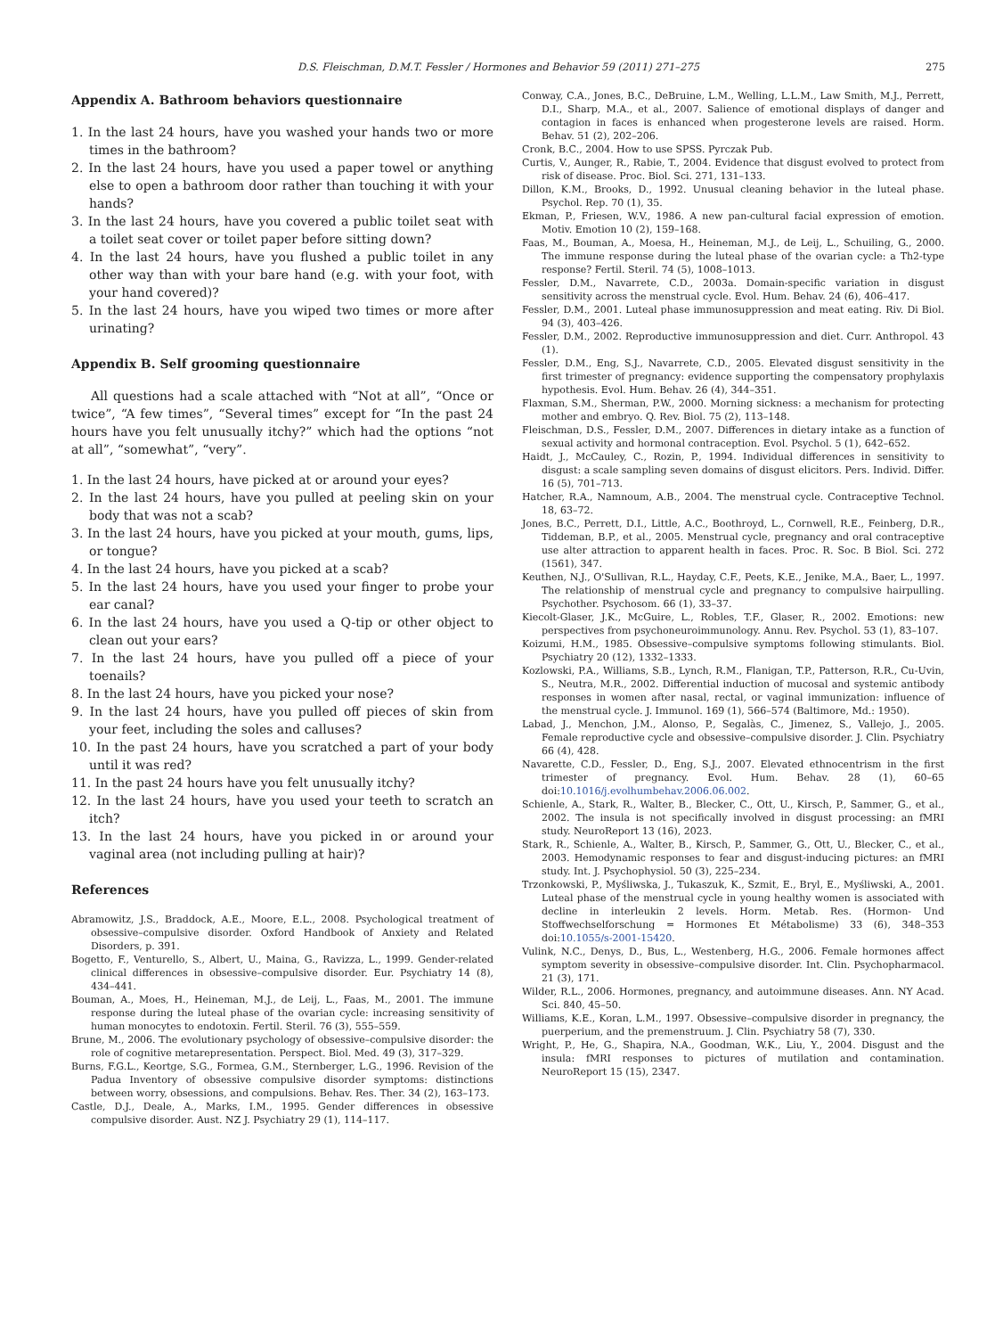D.S. Fleischman, D.M.T. Fessler / Hormones and Behavior 59 (2011) 271–275 275
Appendix A. Bathroom behaviors questionnaire
1. In the last 24 hours, have you washed your hands two or more times in the bathroom?
2. In the last 24 hours, have you used a paper towel or anything else to open a bathroom door rather than touching it with your hands?
3. In the last 24 hours, have you covered a public toilet seat with a toilet seat cover or toilet paper before sitting down?
4. In the last 24 hours, have you flushed a public toilet in any other way than with your bare hand (e.g. with your foot, with your hand covered)?
5. In the last 24 hours, have you wiped two times or more after urinating?
Appendix B. Self grooming questionnaire
All questions had a scale attached with “Not at all”, “Once or twice”, “A few times”, “Several times” except for “In the past 24 hours have you felt unusually itchy?” which had the options “not at all”, “somewhat”, “very”.
1. In the last 24 hours, have picked at or around your eyes?
2. In the last 24 hours, have you pulled at peeling skin on your body that was not a scab?
3. In the last 24 hours, have you picked at your mouth, gums, lips, or tongue?
4. In the last 24 hours, have you picked at a scab?
5. In the last 24 hours, have you used your finger to probe your ear canal?
6. In the last 24 hours, have you used a Q-tip or other object to clean out your ears?
7. In the last 24 hours, have you pulled off a piece of your toenails?
8. In the last 24 hours, have you picked your nose?
9. In the last 24 hours, have you pulled off pieces of skin from your feet, including the soles and calluses?
10. In the past 24 hours, have you scratched a part of your body until it was red?
11. In the past 24 hours have you felt unusually itchy?
12. In the last 24 hours, have you used your teeth to scratch an itch?
13. In the last 24 hours, have you picked in or around your vaginal area (not including pulling at hair)?
References
Abramowitz, J.S., Braddock, A.E., Moore, E.L., 2008. Psychological treatment of obsessive–compulsive disorder. Oxford Handbook of Anxiety and Related Disorders, p. 391.
Bogetto, F., Venturello, S., Albert, U., Maina, G., Ravizza, L., 1999. Gender-related clinical differences in obsessive–compulsive disorder. Eur. Psychiatry 14 (8), 434–441.
Bouman, A., Moes, H., Heineman, M.J., de Leij, L., Faas, M., 2001. The immune response during the luteal phase of the ovarian cycle: increasing sensitivity of human monocytes to endotoxin. Fertil. Steril. 76 (3), 555–559.
Brune, M., 2006. The evolutionary psychology of obsessive–compulsive disorder: the role of cognitive metarepresentation. Perspect. Biol. Med. 49 (3), 317–329.
Burns, F.G.L., Keortge, S.G., Formea, G.M., Sternberger, L.G., 1996. Revision of the Padua Inventory of obsessive compulsive disorder symptoms: distinctions between worry, obsessions, and compulsions. Behav. Res. Ther. 34 (2), 163–173.
Castle, D.J., Deale, A., Marks, I.M., 1995. Gender differences in obsessive compulsive disorder. Aust. NZ J. Psychiatry 29 (1), 114–117.
Conway, C.A., Jones, B.C., DeBruine, L.M., Welling, L.L.M., Law Smith, M.J., Perrett, D.I., Sharp, M.A., et al., 2007. Salience of emotional displays of danger and contagion in faces is enhanced when progesterone levels are raised. Horm. Behav. 51 (2), 202–206.
Cronk, B.C., 2004. How to use SPSS. Pyrczak Pub.
Curtis, V., Aunger, R., Rabie, T., 2004. Evidence that disgust evolved to protect from risk of disease. Proc. Biol. Sci. 271, 131–133.
Dillon, K.M., Brooks, D., 1992. Unusual cleaning behavior in the luteal phase. Psychol. Rep. 70 (1), 35.
Ekman, P., Friesen, W.V., 1986. A new pan-cultural facial expression of emotion. Motiv. Emotion 10 (2), 159–168.
Faas, M., Bouman, A., Moesa, H., Heineman, M.J., de Leij, L., Schuiling, G., 2000. The immune response during the luteal phase of the ovarian cycle: a Th2-type response? Fertil. Steril. 74 (5), 1008–1013.
Fessler, D.M., Navarrete, C.D., 2003a. Domain-specific variation in disgust sensitivity across the menstrual cycle. Evol. Hum. Behav. 24 (6), 406–417.
Fessler, D.M., 2001. Luteal phase immunosuppression and meat eating. Riv. Di Biol. 94 (3), 403–426.
Fessler, D.M., 2002. Reproductive immunosuppression and diet. Curr. Anthropol. 43 (1).
Fessler, D.M., Eng, S.J., Navarrete, C.D., 2005. Elevated disgust sensitivity in the first trimester of pregnancy: evidence supporting the compensatory prophylaxis hypothesis. Evol. Hum. Behav. 26 (4), 344–351.
Flaxman, S.M., Sherman, P.W., 2000. Morning sickness: a mechanism for protecting mother and embryo. Q. Rev. Biol. 75 (2), 113–148.
Fleischman, D.S., Fessler, D.M., 2007. Differences in dietary intake as a function of sexual activity and hormonal contraception. Evol. Psychol. 5 (1), 642–652.
Haidt, J., McCauley, C., Rozin, P., 1994. Individual differences in sensitivity to disgust: a scale sampling seven domains of disgust elicitors. Pers. Individ. Differ. 16 (5), 701–713.
Hatcher, R.A., Namnoum, A.B., 2004. The menstrual cycle. Contraceptive Technol. 18, 63–72.
Jones, B.C., Perrett, D.I., Little, A.C., Boothroyd, L., Cornwell, R.E., Feinberg, D.R., Tiddeman, B.P., et al., 2005. Menstrual cycle, pregnancy and oral contraceptive use alter attraction to apparent health in faces. Proc. R. Soc. B Biol. Sci. 272 (1561), 347.
Keuthen, N.J., O'Sullivan, R.L., Hayday, C.F., Peets, K.E., Jenike, M.A., Baer, L., 1997. The relationship of menstrual cycle and pregnancy to compulsive hairpulling. Psychother. Psychosom. 66 (1), 33–37.
Kiecolt-Glaser, J.K., McGuire, L., Robles, T.F., Glaser, R., 2002. Emotions: new perspectives from psychoneuroimmunology. Annu. Rev. Psychol. 53 (1), 83–107.
Koizumi, H.M., 1985. Obsessive–compulsive symptoms following stimulants. Biol. Psychiatry 20 (12), 1332–1333.
Kozlowski, P.A., Williams, S.B., Lynch, R.M., Flanigan, T.P., Patterson, R.R., Cu-Uvin, S., Neutra, M.R., 2002. Differential induction of mucosal and systemic antibody responses in women after nasal, rectal, or vaginal immunization: influence of the menstrual cycle. J. Immunol. 169 (1), 566–574 (Baltimore, Md.: 1950).
Labad, J., Menchon, J.M., Alonso, P., Segalàs, C., Jimenez, S., Vallejo, J., 2005. Female reproductive cycle and obsessive–compulsive disorder. J. Clin. Psychiatry 66 (4), 428.
Navarette, C.D., Fessler, D., Eng, S.J., 2007. Elevated ethnocentrism in the first trimester of pregnancy. Evol. Hum. Behav. 28 (1), 60–65 doi:10.1016/j.evolhumbehav.2006.06.002.
Schienle, A., Stark, R., Walter, B., Blecker, C., Ott, U., Kirsch, P., Sammer, G., et al., 2002. The insula is not specifically involved in disgust processing: an fMRI study. NeuroReport 13 (16), 2023.
Stark, R., Schienle, A., Walter, B., Kirsch, P., Sammer, G., Ott, U., Blecker, C., et al., 2003. Hemodynamic responses to fear and disgust-inducing pictures: an fMRI study. Int. J. Psychophysiol. 50 (3), 225–234.
Trzonkowski, P., Myśliwska, J., Tukaszuk, K., Szmit, E., Bryl, E., Myśliwski, A., 2001. Luteal phase of the menstrual cycle in young healthy women is associated with decline in interleukin 2 levels. Horm. Metab. Res. (Hormon- Und Stoffwechselforschung = Hormones Et Métabolisme) 33 (6), 348–353 doi:10.1055/s-2001-15420.
Vulink, N.C., Denys, D., Bus, L., Westenberg, H.G., 2006. Female hormones affect symptom severity in obsessive–compulsive disorder. Int. Clin. Psychopharmacol. 21 (3), 171.
Wilder, R.L., 2006. Hormones, pregnancy, and autoimmune diseases. Ann. NY Acad. Sci. 840, 45–50.
Williams, K.E., Koran, L.M., 1997. Obsessive–compulsive disorder in pregnancy, the puerperium, and the premenstruum. J. Clin. Psychiatry 58 (7), 330.
Wright, P., He, G., Shapira, N.A., Goodman, W.K., Liu, Y., 2004. Disgust and the insula: fMRI responses to pictures of mutilation and contamination. NeuroReport 15 (15), 2347.